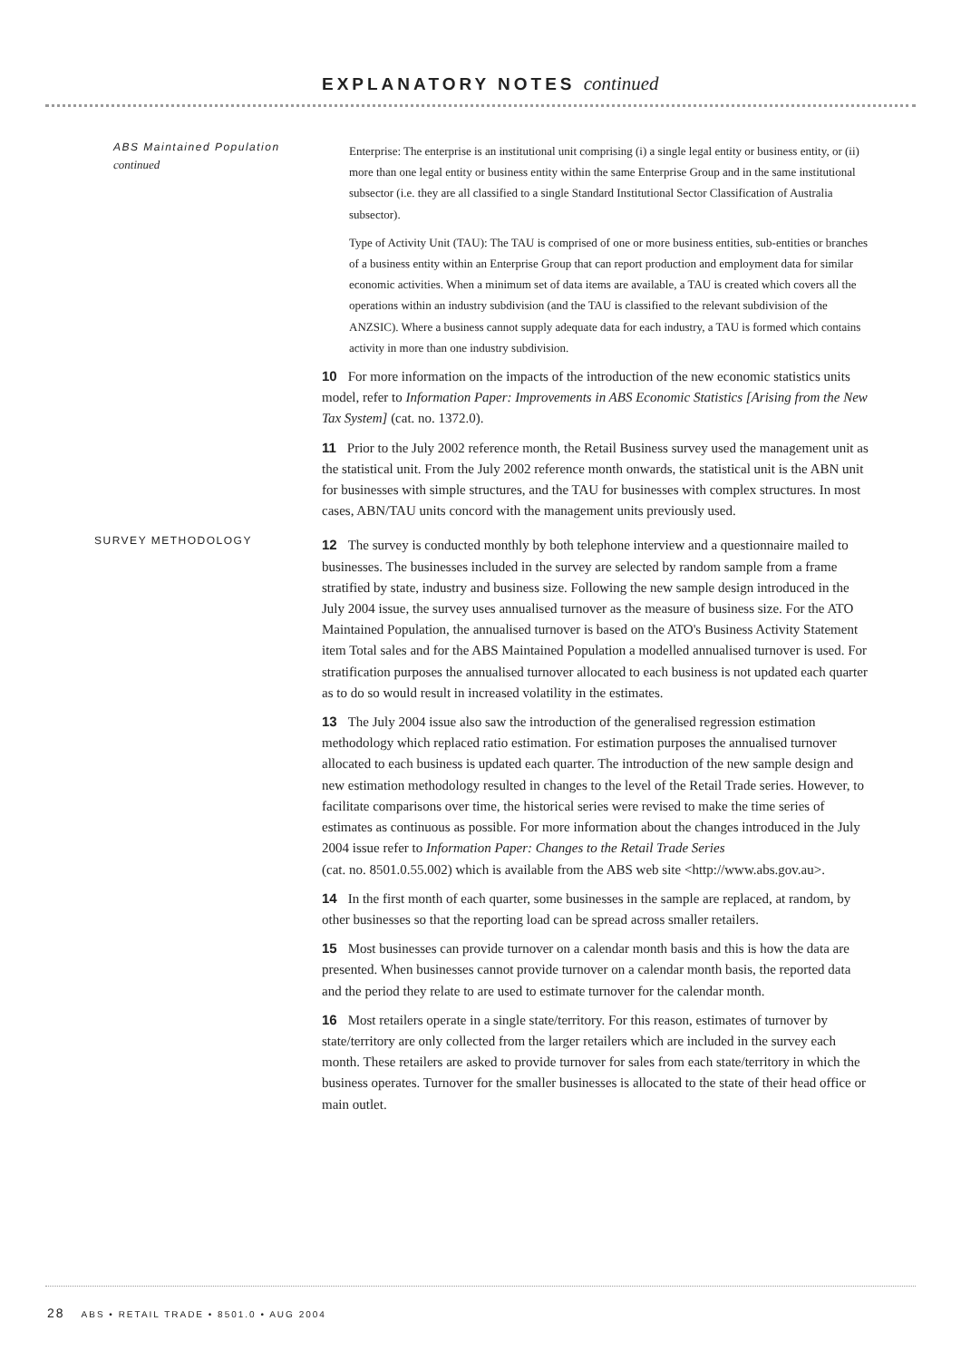EXPLANATORY NOTES continued
ABS Maintained Population
continued
Enterprise: The enterprise is an institutional unit comprising (i) a single legal entity or business entity, or (ii) more than one legal entity or business entity within the same Enterprise Group and in the same institutional subsector (i.e. they are all classified to a single Standard Institutional Sector Classification of Australia subsector).
Type of Activity Unit (TAU): The TAU is comprised of one or more business entities, sub-entities or branches of a business entity within an Enterprise Group that can report production and employment data for similar economic activities. When a minimum set of data items are available, a TAU is created which covers all the operations within an industry subdivision (and the TAU is classified to the relevant subdivision of the ANZSIC). Where a business cannot supply adequate data for each industry, a TAU is formed which contains activity in more than one industry subdivision.
10 For more information on the impacts of the introduction of the new economic statistics units model, refer to Information Paper: Improvements in ABS Economic Statistics [Arising from the New Tax System] (cat. no. 1372.0).
11 Prior to the July 2002 reference month, the Retail Business survey used the management unit as the statistical unit. From the July 2002 reference month onwards, the statistical unit is the ABN unit for businesses with simple structures, and the TAU for businesses with complex structures. In most cases, ABN/TAU units concord with the management units previously used.
SURVEY METHODOLOGY
12 The survey is conducted monthly by both telephone interview and a questionnaire mailed to businesses. The businesses included in the survey are selected by random sample from a frame stratified by state, industry and business size. Following the new sample design introduced in the July 2004 issue, the survey uses annualised turnover as the measure of business size. For the ATO Maintained Population, the annualised turnover is based on the ATO's Business Activity Statement item Total sales and for the ABS Maintained Population a modelled annualised turnover is used. For stratification purposes the annualised turnover allocated to each business is not updated each quarter as to do so would result in increased volatility in the estimates.
13 The July 2004 issue also saw the introduction of the generalised regression estimation methodology which replaced ratio estimation. For estimation purposes the annualised turnover allocated to each business is updated each quarter. The introduction of the new sample design and new estimation methodology resulted in changes to the level of the Retail Trade series. However, to facilitate comparisons over time, the historical series were revised to make the time series of estimates as continuous as possible. For more information about the changes introduced in the July 2004 issue refer to Information Paper: Changes to the Retail Trade Series
(cat. no. 8501.0.55.002) which is available from the ABS web site <http://www.abs.gov.au>.
14 In the first month of each quarter, some businesses in the sample are replaced, at random, by other businesses so that the reporting load can be spread across smaller retailers.
15 Most businesses can provide turnover on a calendar month basis and this is how the data are presented. When businesses cannot provide turnover on a calendar month basis, the reported data and the period they relate to are used to estimate turnover for the calendar month.
16 Most retailers operate in a single state/territory. For this reason, estimates of turnover by state/territory are only collected from the larger retailers which are included in the survey each month. These retailers are asked to provide turnover for sales from each state/territory in which the business operates. Turnover for the smaller businesses is allocated to the state of their head office or main outlet.
28 ABS • RETAIL TRADE • 8501.0 • AUG 2004